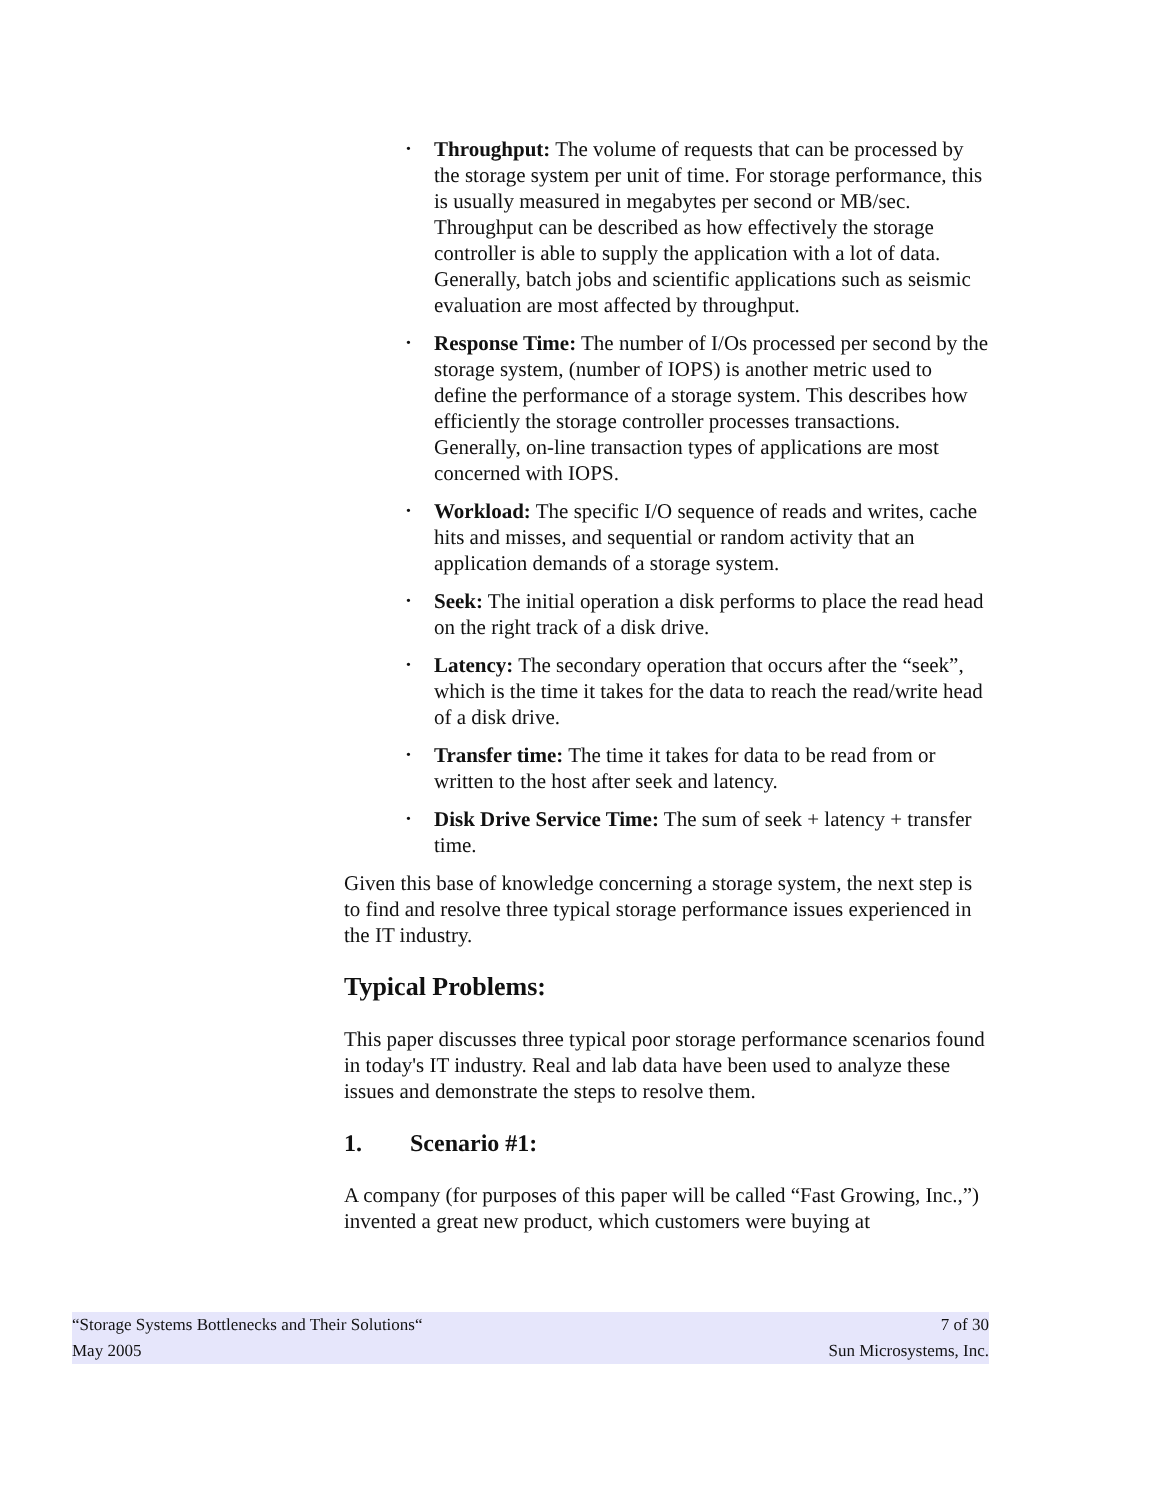• Throughput: The volume of requests that can be processed by the storage system per unit of time. For storage performance, this is usually measured in megabytes per second or MB/sec. Throughput can be described as how effectively the storage controller is able to supply the application with a lot of data. Generally, batch jobs and scientific applications such as seismic evaluation are most affected by throughput.
• Response Time: The number of I/Os processed per second by the storage system, (number of IOPS) is another metric used to define the performance of a storage system. This describes how efficiently the storage controller processes transactions. Generally, on-line transaction types of applications are most concerned with IOPS.
• Workload: The specific I/O sequence of reads and writes, cache hits and misses, and sequential or random activity that an application demands of a storage system.
• Seek: The initial operation a disk performs to place the read head on the right track of a disk drive.
• Latency: The secondary operation that occurs after the “seek”, which is the time it takes for the data to reach the read/write head of a disk drive.
• Transfer time: The time it takes for data to be read from or written to the host after seek and latency.
• Disk Drive Service Time: The sum of seek + latency + transfer time.
Given this base of knowledge concerning a storage system, the next step is to find and resolve three typical storage performance issues experienced in the IT industry.
Typical Problems:
This paper discusses three typical poor storage performance scenarios found in today's IT industry. Real and lab data have been used to analyze these issues and demonstrate the steps to resolve them.
1. Scenario #1:
A company (for purposes of this paper will be called “Fast Growing, Inc.,”) invented a great new product, which customers were buying at
“Storage Systems Bottlenecks and Their Solutions“ 7 of 30
May 2005 Sun Microsystems, Inc.